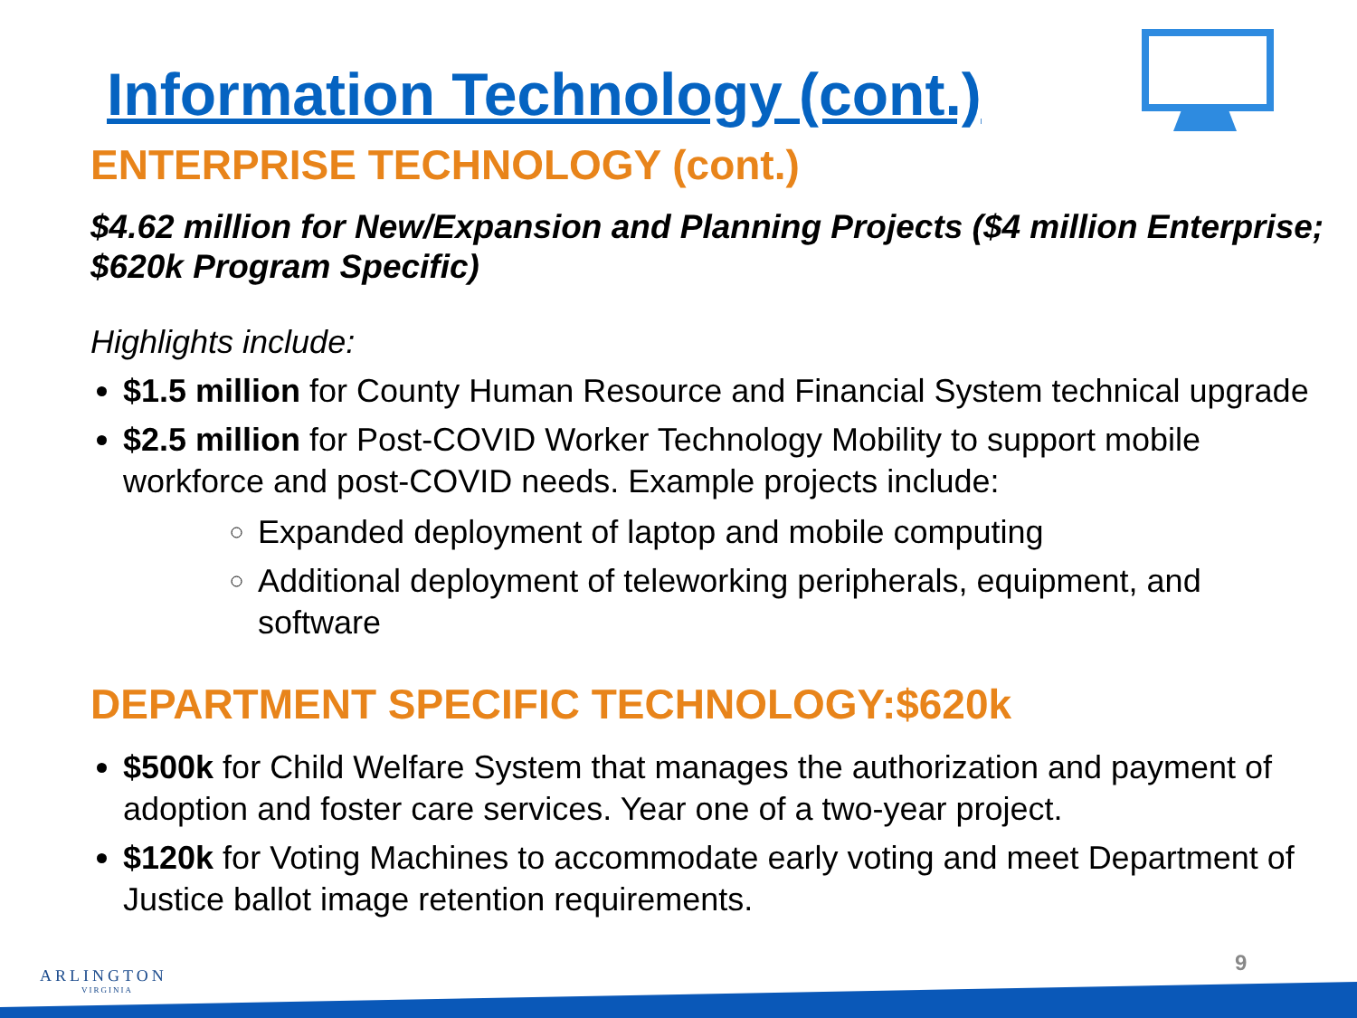Information Technology (cont.)
ENTERPRISE TECHNOLOGY (cont.)
$4.62 million for New/Expansion and Planning Projects ($4 million Enterprise; $620k Program Specific)
Highlights include:
$1.5 million for County Human Resource and Financial System technical upgrade
$2.5 million for Post-COVID Worker Technology Mobility to support mobile workforce and post-COVID needs. Example projects include:
Expanded deployment of laptop and mobile computing
Additional deployment of teleworking peripherals, equipment, and software
DEPARTMENT SPECIFIC TECHNOLOGY:$620k
$500k for Child Welfare System that manages the authorization and payment of adoption and foster care services. Year one of a two-year project.
$120k for Voting Machines to accommodate early voting and meet Department of Justice ballot image retention requirements.
ARLINGTON
VIRGINIA
9